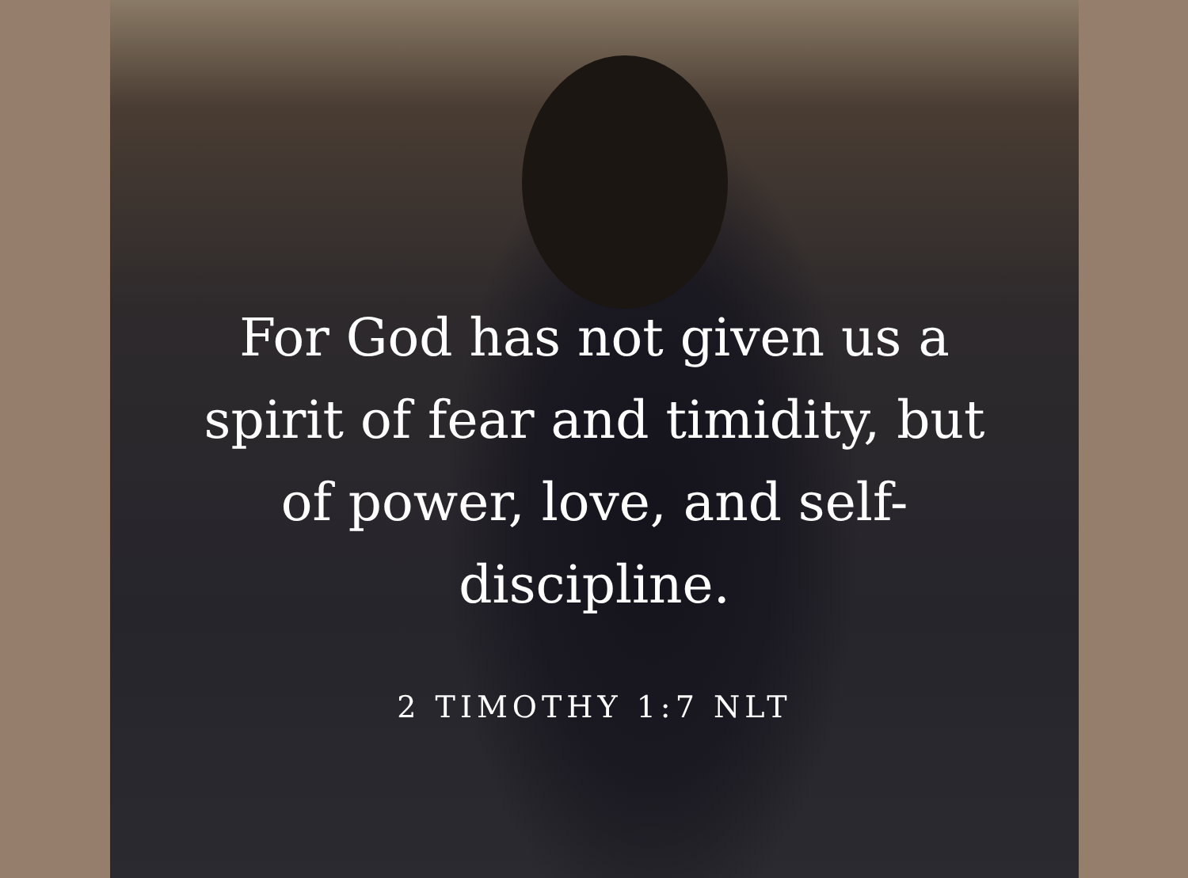For God has not given us a
spirit of fear and timidity, but
of power, love, and self-
discipline.
2 TIMOTHY 1:7 NLT